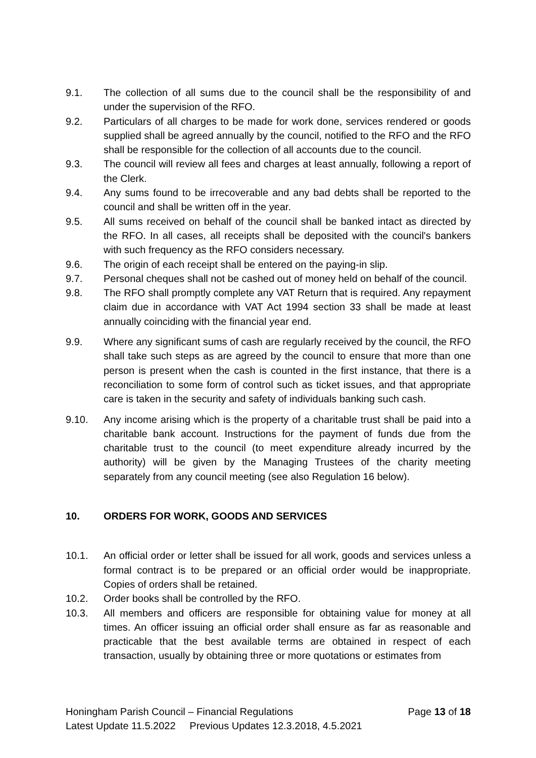9.1. The collection of all sums due to the council shall be the responsibility of and under the supervision of the RFO.
9.2. Particulars of all charges to be made for work done, services rendered or goods supplied shall be agreed annually by the council, notified to the RFO and the RFO shall be responsible for the collection of all accounts due to the council.
9.3. The council will review all fees and charges at least annually, following a report of the Clerk.
9.4. Any sums found to be irrecoverable and any bad debts shall be reported to the council and shall be written off in the year.
9.5. All sums received on behalf of the council shall be banked intact as directed by the RFO. In all cases, all receipts shall be deposited with the council's bankers with such frequency as the RFO considers necessary.
9.6. The origin of each receipt shall be entered on the paying-in slip.
9.7. Personal cheques shall not be cashed out of money held on behalf of the council.
9.8. The RFO shall promptly complete any VAT Return that is required. Any repayment claim due in accordance with VAT Act 1994 section 33 shall be made at least annually coinciding with the financial year end.
9.9. Where any significant sums of cash are regularly received by the council, the RFO shall take such steps as are agreed by the council to ensure that more than one person is present when the cash is counted in the first instance, that there is a reconciliation to some form of control such as ticket issues, and that appropriate care is taken in the security and safety of individuals banking such cash.
9.10. Any income arising which is the property of a charitable trust shall be paid into a charitable bank account. Instructions for the payment of funds due from the charitable trust to the council (to meet expenditure already incurred by the authority) will be given by the Managing Trustees of the charity meeting separately from any council meeting (see also Regulation 16 below).
10. ORDERS FOR WORK, GOODS AND SERVICES
10.1. An official order or letter shall be issued for all work, goods and services unless a formal contract is to be prepared or an official order would be inappropriate. Copies of orders shall be retained.
10.2. Order books shall be controlled by the RFO.
10.3. All members and officers are responsible for obtaining value for money at all times. An officer issuing an official order shall ensure as far as reasonable and practicable that the best available terms are obtained in respect of each transaction, usually by obtaining three or more quotations or estimates from
Honingham Parish Council – Financial Regulations Page 13 of 18
Latest Update 11.5.2022 Previous Updates 12.3.2018, 4.5.2021